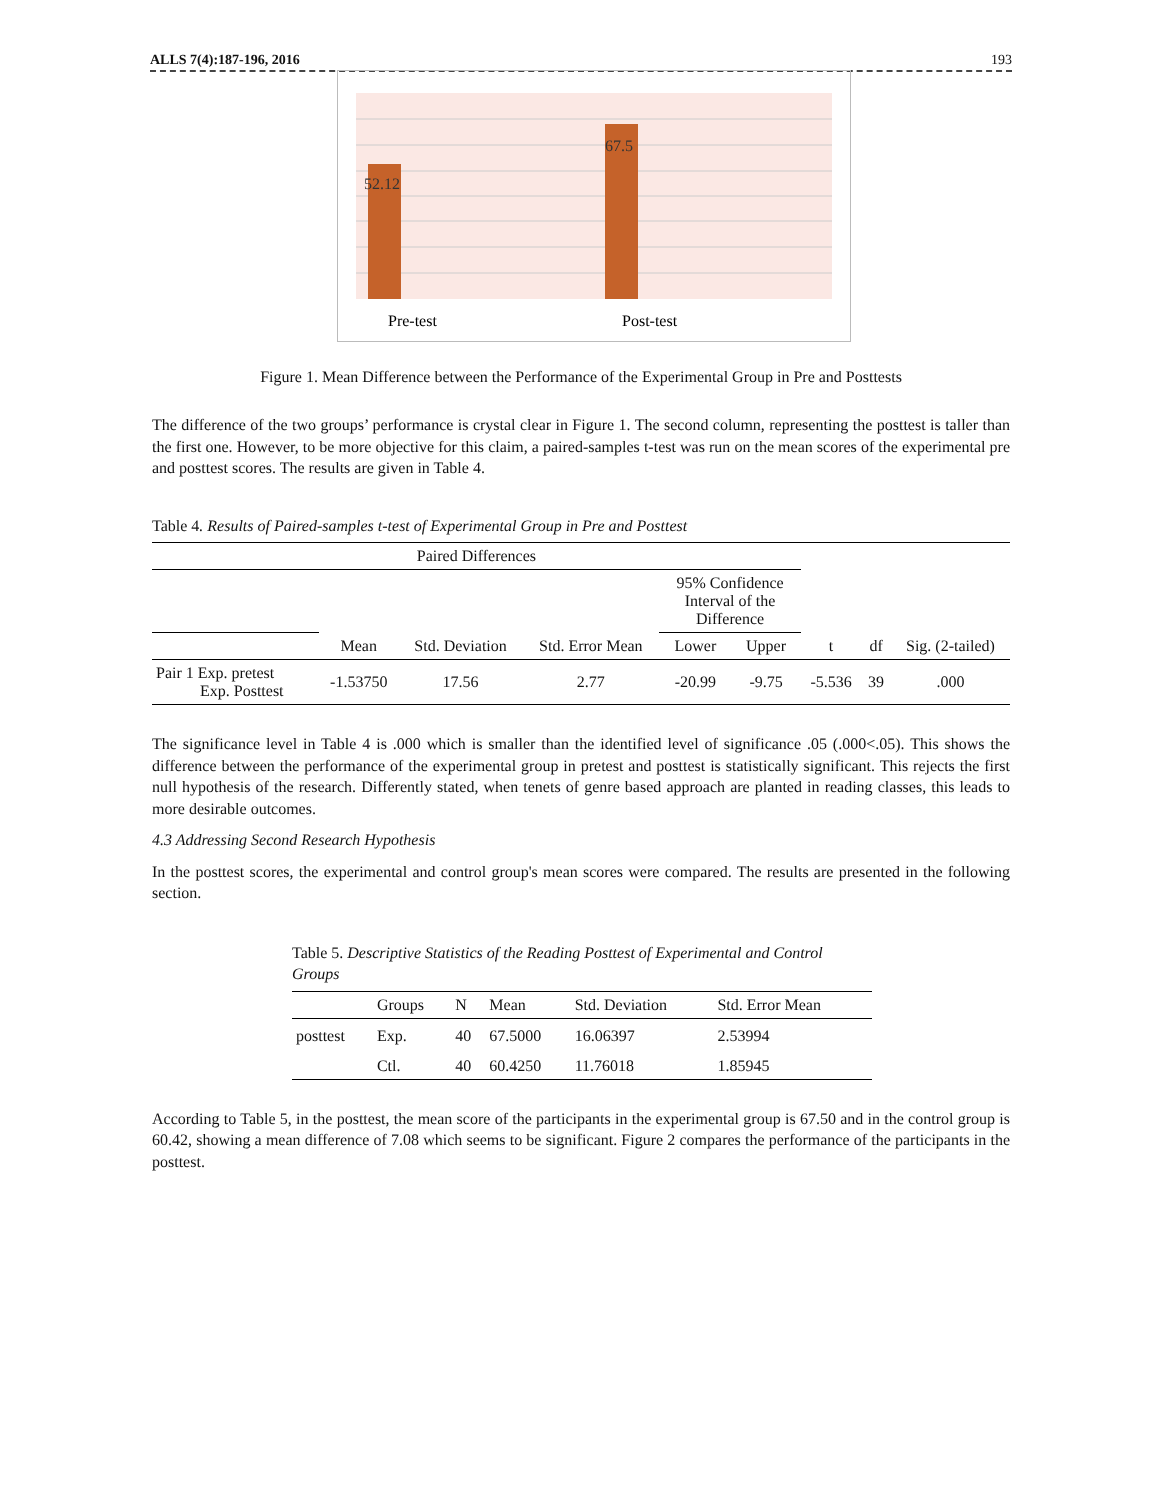ALLS 7(4):187-196, 2016 193
52.12
67.5
Pre-test
Post-test
Figure 1. Mean Difference between the Performance of the Experimental Group in Pre and Posttests
The difference of the two groups’ performance is crystal clear in Figure 1. The second column, representing the posttest is taller than the first one. However, to be more objective for this claim, a paired-samples t-test was run on the mean scores of the experimental pre and posttest scores. The results are given in Table 4.
Table 4. Results of Paired-samples t-test of Experimental Group in Pre and Posttest
| Paired Differences | | | | | | | | |
| --- | --- | --- | --- | --- | --- | --- | --- | --- |
| | | | | 95% Confidence Interval of the Difference | | | | |
| | Mean | Std. Deviation | Std. Error Mean | Lower | Upper | t | df | Sig. (2-tailed) |
| Pair 1 Exp. pretest Exp. Posttest | -1.53750 | 17.56 | 2.77 | -20.99 | -9.75 | -5.536 | 39 | .000 |
The significance level in Table 4 is .000 which is smaller than the identified level of significance .05 (.000<.05). This shows the difference between the performance of the experimental group in pretest and posttest is statistically significant. This rejects the first null hypothesis of the research. Differently stated, when tenets of genre based approach are planted in reading classes, this leads to more desirable outcomes.
4.3 Addressing Second Research Hypothesis
In the posttest scores, the experimental and control group's mean scores were compared. The results are presented in the following section.
Table 5. Descriptive Statistics of the Reading Posttest of Experimental and Control Groups
| | Groups | N | Mean | Std. Deviation | Std. Error Mean |
| --- | --- | --- | --- | --- | --- |
| posttest | Exp. | 40 | 67.5000 | 16.06397 | 2.53994 |
| | Ctl. | 40 | 60.4250 | 11.76018 | 1.85945 |
According to Table 5, in the posttest, the mean score of the participants in the experimental group is 67.50 and in the control group is 60.42, showing a mean difference of 7.08 which seems to be significant. Figure 2 compares the performance of the participants in the posttest.